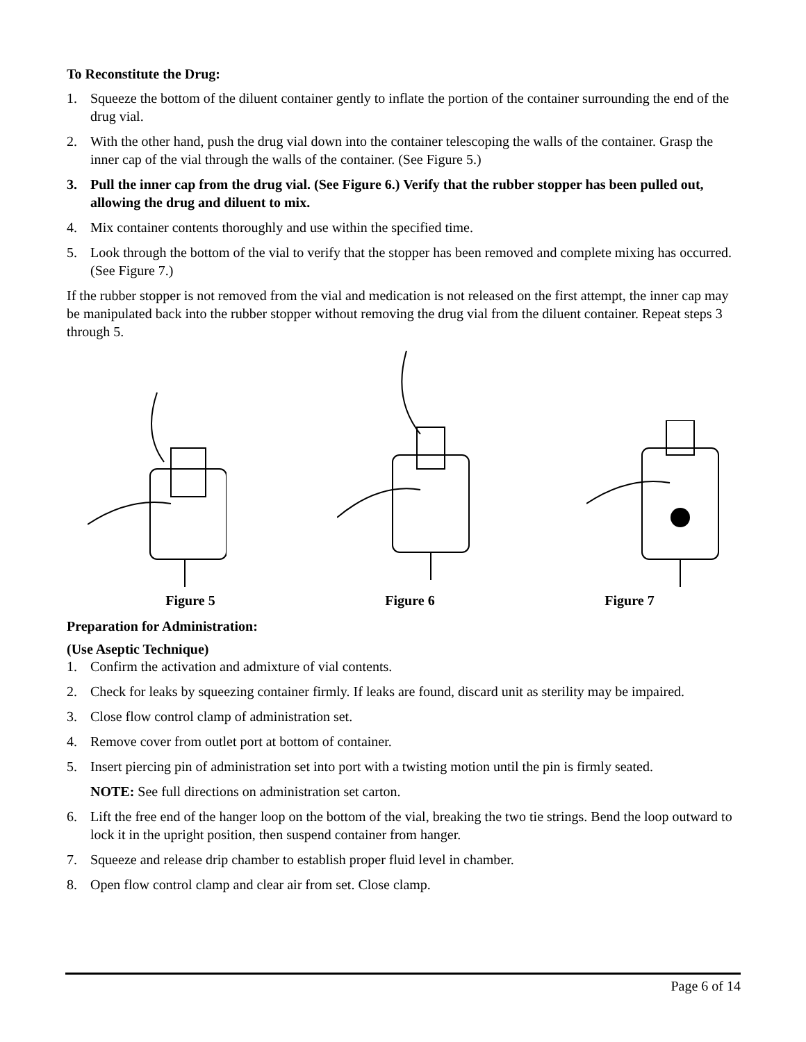To Reconstitute the Drug:
1. Squeeze the bottom of the diluent container gently to inflate the portion of the container surrounding the end of the drug vial.
2. With the other hand, push the drug vial down into the container telescoping the walls of the container. Grasp the inner cap of the vial through the walls of the container. (See Figure 5.)
3. Pull the inner cap from the drug vial. (See Figure 6.) Verify that the rubber stopper has been pulled out, allowing the drug and diluent to mix.
4. Mix container contents thoroughly and use within the specified time.
5. Look through the bottom of the vial to verify that the stopper has been removed and complete mixing has occurred. (See Figure 7.)
If the rubber stopper is not removed from the vial and medication is not released on the first attempt, the inner cap may be manipulated back into the rubber stopper without removing the drug vial from the diluent container. Repeat steps 3 through 5.
Figure 5 Figure 6 Figure 7
Preparation for Administration:
(Use Aseptic Technique)
1. Confirm the activation and admixture of vial contents.
2. Check for leaks by squeezing container firmly. If leaks are found, discard unit as sterility may be impaired.
3. Close flow control clamp of administration set.
4. Remove cover from outlet port at bottom of container.
5. Insert piercing pin of administration set into port with a twisting motion until the pin is firmly seated.
NOTE: See full directions on administration set carton.
6. Lift the free end of the hanger loop on the bottom of the vial, breaking the two tie strings. Bend the loop outward to lock it in the upright position, then suspend container from hanger.
7. Squeeze and release drip chamber to establish proper fluid level in chamber.
8. Open flow control clamp and clear air from set. Close clamp.
Page 6 of 14